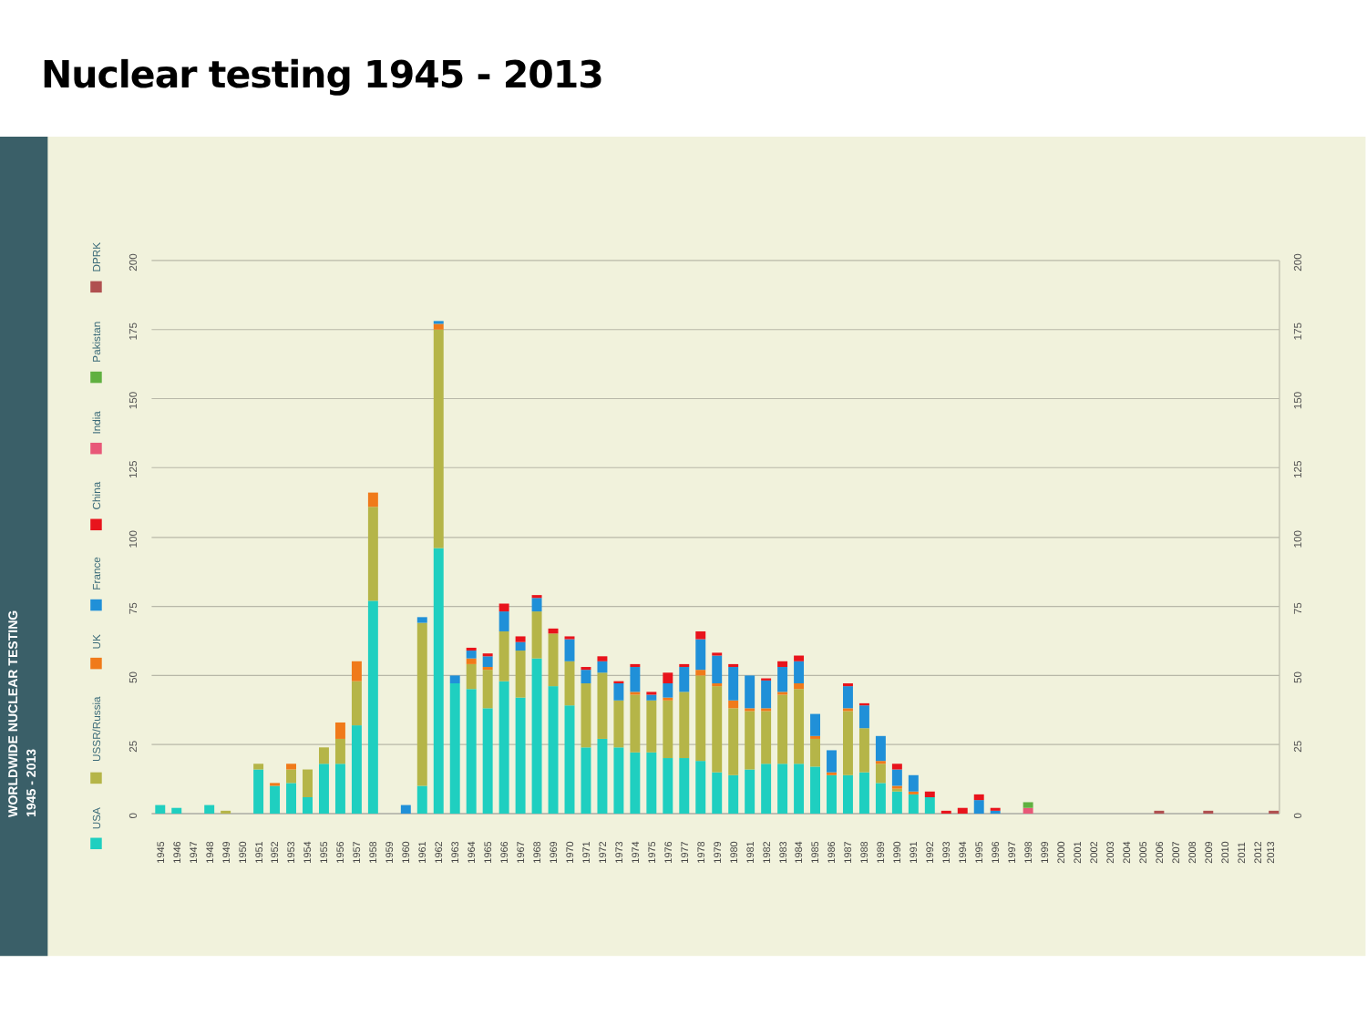Nuclear testing 1945 - 2013
WORLDWIDE NUCLEAR TESTING
1945 - 2013
USA
USSR/Russia
UK
France
China
India
Pakistan
DPRK
0
0
25
25
50
50
75
75
100
100
125
125
150
150
175
175
200
200
1945
1946
1947
1948
1949
1950
1951
1952
1953
1954
1955
1956
1957
1958
1959
1960
1961
1962
1963
1964
1965
1966
1967
1968
1969
1970
1971
1972
1973
1974
1975
1976
1977
1978
1979
1980
1981
1982
1983
1984
1985
1986
1987
1988
1989
1990
1991
1992
1993
1994
1995
1996
1997
1998
1999
2000
2001
2002
2003
2004
2005
2006
2007
2008
2009
2010
2011
2012
2013